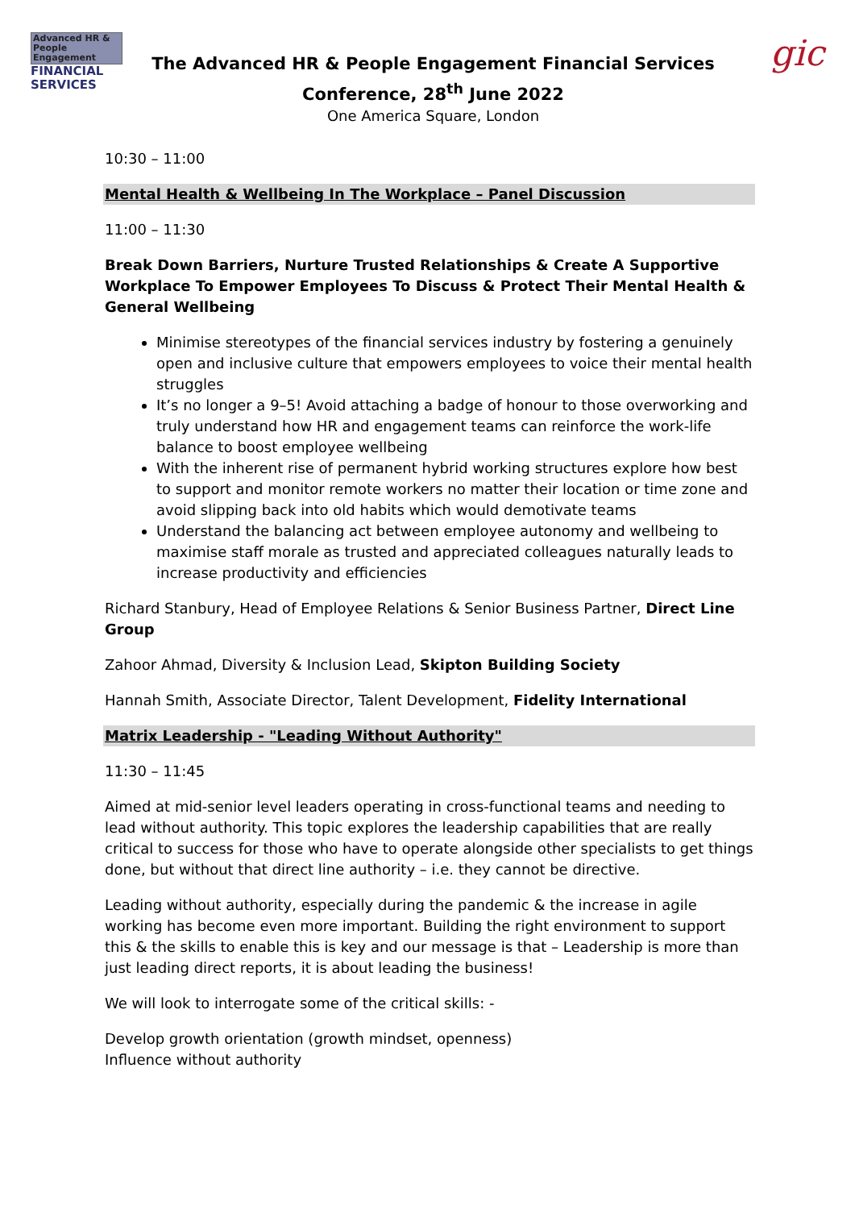Advanced HR & People Engagement
FINANCIAL
SERVICES
The Advanced HR & People Engagement Financial Services
Conference, 28<sup>th</sup> June 2022
One America Square, London
gic
10:30 – 11:00
Mental Health & Wellbeing In The Workplace – Panel Discussion
11:00 – 11:30
Break Down Barriers, Nurture Trusted Relationships & Create A Supportive Workplace To Empower Employees To Discuss & Protect Their Mental Health & General Wellbeing
Minimise stereotypes of the financial services industry by fostering a genuinely open and inclusive culture that empowers employees to voice their mental health struggles
It’s no longer a 9–5! Avoid attaching a badge of honour to those overworking and truly understand how HR and engagement teams can reinforce the work-life balance to boost employee wellbeing
With the inherent rise of permanent hybrid working structures explore how best to support and monitor remote workers no matter their location or time zone and avoid slipping back into old habits which would demotivate teams
Understand the balancing act between employee autonomy and wellbeing to maximise staff morale as trusted and appreciated colleagues naturally leads to increase productivity and efficiencies
Richard Stanbury, Head of Employee Relations & Senior Business Partner, Direct Line Group
Zahoor Ahmad, Diversity & Inclusion Lead, Skipton Building Society
Hannah Smith, Associate Director, Talent Development, Fidelity International
Matrix Leadership - "Leading Without Authority"
11:30 – 11:45
Aimed at mid-senior level leaders operating in cross-functional teams and needing to lead without authority. This topic explores the leadership capabilities that are really critical to success for those who have to operate alongside other specialists to get things done, but without that direct line authority – i.e. they cannot be directive.
Leading without authority, especially during the pandemic & the increase in agile working has become even more important. Building the right environment to support this & the skills to enable this is key and our message is that – Leadership is more than just leading direct reports, it is about leading the business!
We will look to interrogate some of the critical skills: -
Develop growth orientation (growth mindset, openness)
Influence without authority